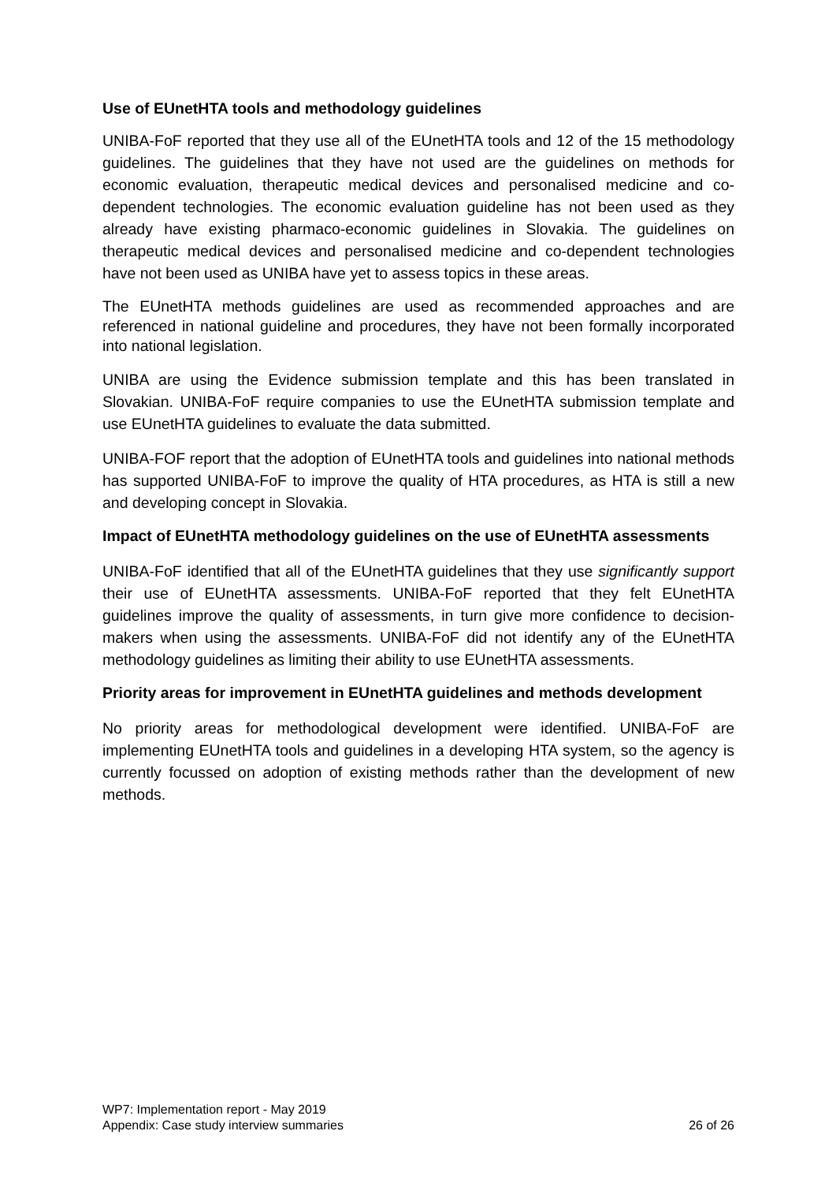Use of EUnetHTA tools and methodology guidelines
UNIBA-FoF reported that they use all of the EUnetHTA tools and 12 of the 15 methodology guidelines. The guidelines that they have not used are the guidelines on methods for economic evaluation, therapeutic medical devices and personalised medicine and co-dependent technologies. The economic evaluation guideline has not been used as they already have existing pharmaco-economic guidelines in Slovakia. The guidelines on therapeutic medical devices and personalised medicine and co-dependent technologies have not been used as UNIBA have yet to assess topics in these areas.
The EUnetHTA methods guidelines are used as recommended approaches and are referenced in national guideline and procedures, they have not been formally incorporated into national legislation.
UNIBA are using the Evidence submission template and this has been translated in Slovakian. UNIBA-FoF require companies to use the EUnetHTA submission template and use EUnetHTA guidelines to evaluate the data submitted.
UNIBA-FOF report that the adoption of EUnetHTA tools and guidelines into national methods has supported UNIBA-FoF to improve the quality of HTA procedures, as HTA is still a new and developing concept in Slovakia.
Impact of EUnetHTA methodology guidelines on the use of EUnetHTA assessments
UNIBA-FoF identified that all of the EUnetHTA guidelines that they use significantly support their use of EUnetHTA assessments. UNIBA-FoF reported that they felt EUnetHTA guidelines improve the quality of assessments, in turn give more confidence to decision-makers when using the assessments. UNIBA-FoF did not identify any of the EUnetHTA methodology guidelines as limiting their ability to use EUnetHTA assessments.
Priority areas for improvement in EUnetHTA guidelines and methods development
No priority areas for methodological development were identified. UNIBA-FoF are implementing EUnetHTA tools and guidelines in a developing HTA system, so the agency is currently focussed on adoption of existing methods rather than the development of new methods.
WP7: Implementation report - May 2019
Appendix: Case study interview summaries 26 of 26